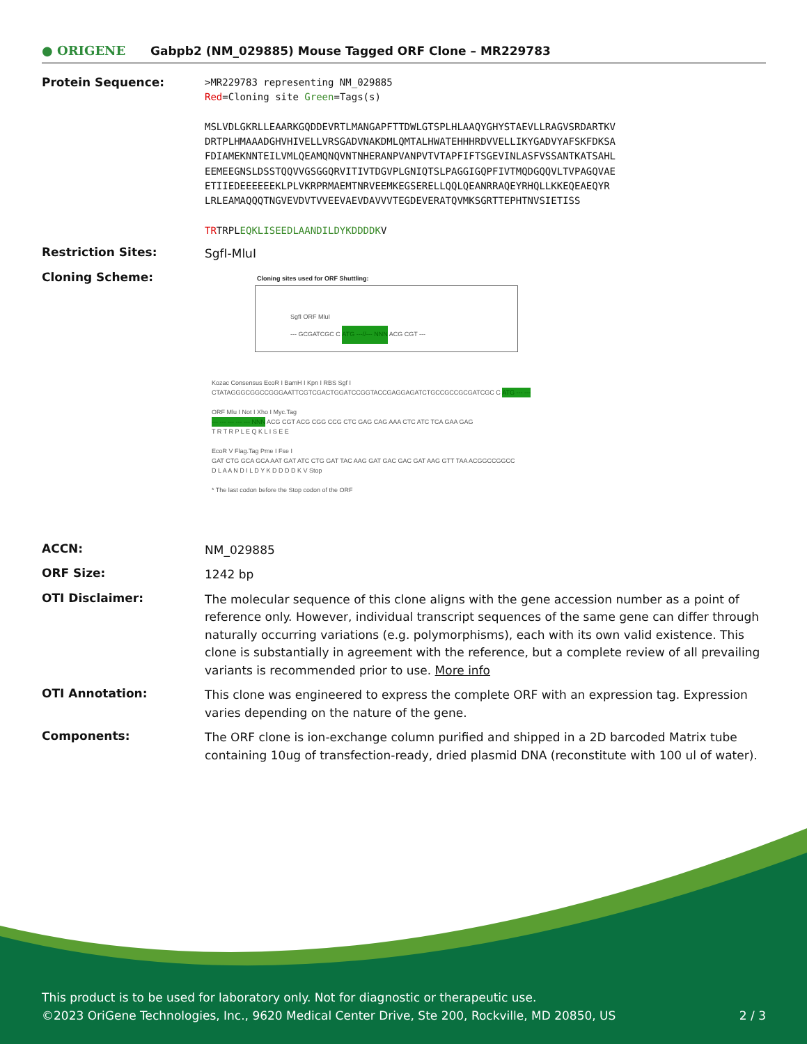● ORIGENE
Gabpb2 (NM_029885) Mouse Tagged ORF Clone – MR229783
Protein Sequence:
>MR229783 representing NM_029885
Red=Cloning site Green=Tags(s)
MSLVDLGKRLLEAARKGQDDEVRTLMANGAPFTTDWLGTSPLHLAAQYGHYSTAEVLLRAGVSRDARTKV
DRTPLHMAAADGHVHIVELLVRSGADVNAKDMLQMTALHWATEHHHRDVVELLIKYGADVYAFSKFDKSA
FDIAMEKNNTEILVMLQEAMQNQVNTNHERANPVANPVTVTAPFIFTSGEVINLASFVSSANTKATSAHL
EEMEEGNSLDSSTQQVVGSGGQRVITIVTDGVPLGNIQTSLPAGGIGQPFIVTMQDGQQVLTVPAGQVAE
ETIIEDEEEEEEKLPLVKRPRMAEMTNRVEEMKEGSERELLQQLQEANRRAQEYRHQLLKKEQEAEQYR
LRLEAMAQQQTNGVEVDVTVVEEVAEVDAVVVTEGDEVERATQVMKSGRTTEPHTNVSIETISS
TRTRPLEQKLISEEDLAANDILDYKDDDDKV
Restriction Sites:
SgfI-MluI
Cloning Scheme:
Cloning sites used for ORF Shuttling:
SgfI ORF MluI
--- GCGATCGC C ATG ---//--- NNN ACG CGT ---
Kozac Consensus EcoR I BamH I Kpn I RBS Sgf I
CTATAGGGCGGCCGGGAATTCGTCGACTGGATCCGGTACCGAGGAGATCTGCCGCCGCGATCGC C ATG --- ---
ORF Mlu I Not I Xho I Myc.Tag
--- --- --- --- --- NNN ACG CGT ACG CGG CCG CTC GAG CAG AAA CTC ATC TCA GAA GAG
T R T R P L E Q K L I S E E
EcoR V Flag.Tag Pme I Fse I
GAT CTG GCA GCA AAT GAT ATC CTG GAT TAC AAG GAT GAC GAC GAT AAG GTT TAA ACGGCCGGCC
D L A A N D I L D Y K D D D D K V Stop
* The last codon before the Stop codon of the ORF
ACCN:
NM_029885
ORF Size:
1242 bp
OTI Disclaimer:
The molecular sequence of this clone aligns with the gene accession number as a point of reference only. However, individual transcript sequences of the same gene can differ through naturally occurring variations (e.g. polymorphisms), each with its own valid existence. This clone is substantially in agreement with the reference, but a complete review of all prevailing variants is recommended prior to use. More info
OTI Annotation:
This clone was engineered to express the complete ORF with an expression tag. Expression varies depending on the nature of the gene.
Components:
The ORF clone is ion-exchange column purified and shipped in a 2D barcoded Matrix tube containing 10ug of transfection-ready, dried plasmid DNA (reconstitute with 100 ul of water).
This product is to be used for laboratory only. Not for diagnostic or therapeutic use.
©2023 OriGene Technologies, Inc., 9620 Medical Center Drive, Ste 200, Rockville, MD 20850, US 2 / 3